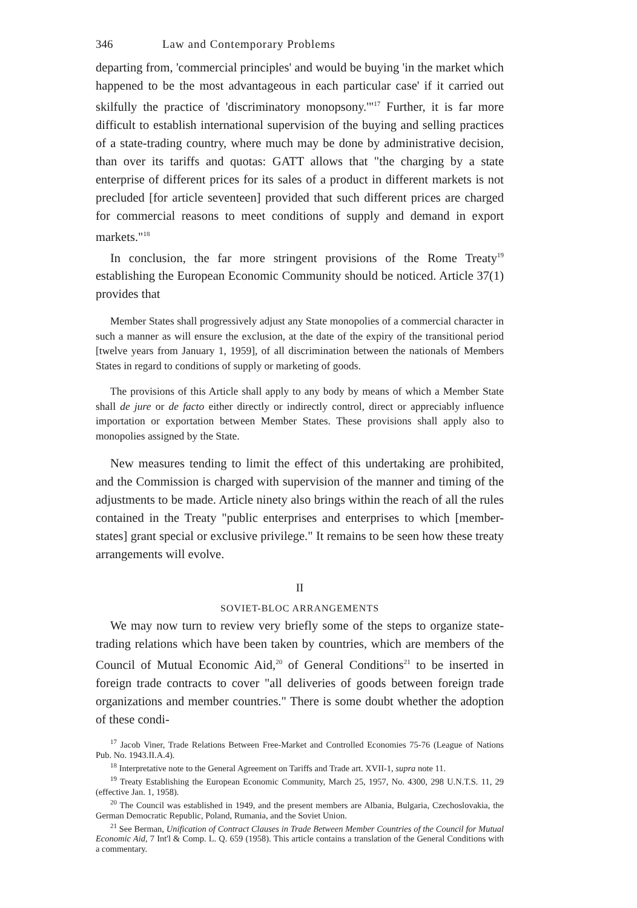346 Law and Contemporary Problems
departing from, 'commercial principles' and would be buying 'in the market which happened to be the most advantageous in each particular case' if it carried out skilfully the practice of 'discriminatory monopsony.'"<sup>17</sup> Further, it is far more difficult to establish international supervision of the buying and selling practices of a state-trading country, where much may be done by administrative decision, than over its tariffs and quotas: GATT allows that "the charging by a state enterprise of different prices for its sales of a product in different markets is not precluded [for article seventeen] provided that such different prices are charged for commercial reasons to meet conditions of supply and demand in export markets."<sup>18</sup>
In conclusion, the far more stringent provisions of the Rome Treaty<sup>19</sup> establishing the European Economic Community should be noticed. Article 37(1) provides that
Member States shall progressively adjust any State monopolies of a commercial character in such a manner as will ensure the exclusion, at the date of the expiry of the transitional period [twelve years from January 1, 1959], of all discrimination between the nationals of Members States in regard to conditions of supply or marketing of goods.
The provisions of this Article shall apply to any body by means of which a Member State shall de jure or de facto either directly or indirectly control, direct or appreciably influence importation or exportation between Member States. These provisions shall apply also to monopolies assigned by the State.
New measures tending to limit the effect of this undertaking are prohibited, and the Commission is charged with supervision of the manner and timing of the adjustments to be made. Article ninety also brings within the reach of all the rules contained in the Treaty "public enterprises and enterprises to which [member-states] grant special or exclusive privilege." It remains to be seen how these treaty arrangements will evolve.
II
SOVIET-BLOC ARRANGEMENTS
We may now turn to review very briefly some of the steps to organize state-trading relations which have been taken by countries, which are members of the Council of Mutual Economic Aid,<sup>20</sup> of General Conditions<sup>21</sup> to be inserted in foreign trade contracts to cover "all deliveries of goods between foreign trade organizations and member countries." There is some doubt whether the adoption of these condi-
<sup>17</sup> Jacob Viner, Trade Relations Between Free-Market and Controlled Economies 75-76 (League of Nations Pub. No. 1943.II.A.4).
<sup>18</sup> Interpretative note to the General Agreement on Tariffs and Trade art. XVII-1, supra note 11.
<sup>19</sup> Treaty Establishing the European Economic Community, March 25, 1957, No. 4300, 298 U.N.T.S. 11, 29 (effective Jan. 1, 1958).
<sup>20</sup> The Council was established in 1949, and the present members are Albania, Bulgaria, Czechoslovakia, the German Democratic Republic, Poland, Rumania, and the Soviet Union.
<sup>21</sup> See Berman, Unification of Contract Clauses in Trade Between Member Countries of the Council for Mutual Economic Aid, 7 Int'l & Comp. L. Q. 659 (1958). This article contains a translation of the General Conditions with a commentary.